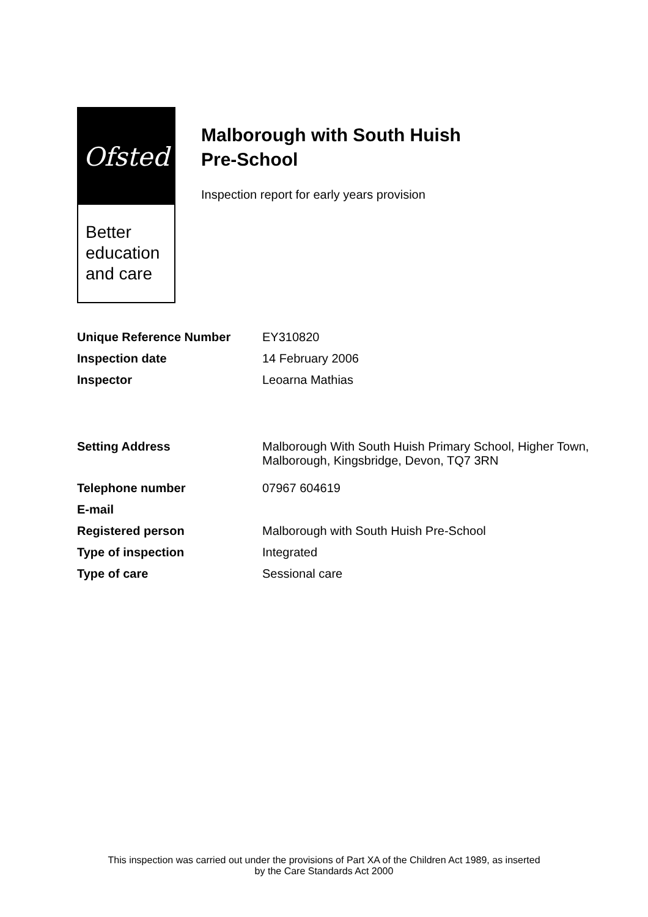Ofsted
Better
education
and care
Malborough with South Huish
Pre-School
Inspection report for early years provision
| Unique Reference Number | EY310820 |
| Inspection date | 14 February 2006 |
| Inspector | Leoarna Mathias |
| Setting Address | Malborough With South Huish Primary School, Higher Town, Malborough, Kingsbridge, Devon, TQ7 3RN |
| Telephone number | 07967 604619 |
| E-mail | |
| Registered person | Malborough with South Huish Pre-School |
| Type of inspection | Integrated |
| Type of care | Sessional care |
This inspection was carried out under the provisions of Part XA of the Children Act 1989, as inserted
by the Care Standards Act 2000